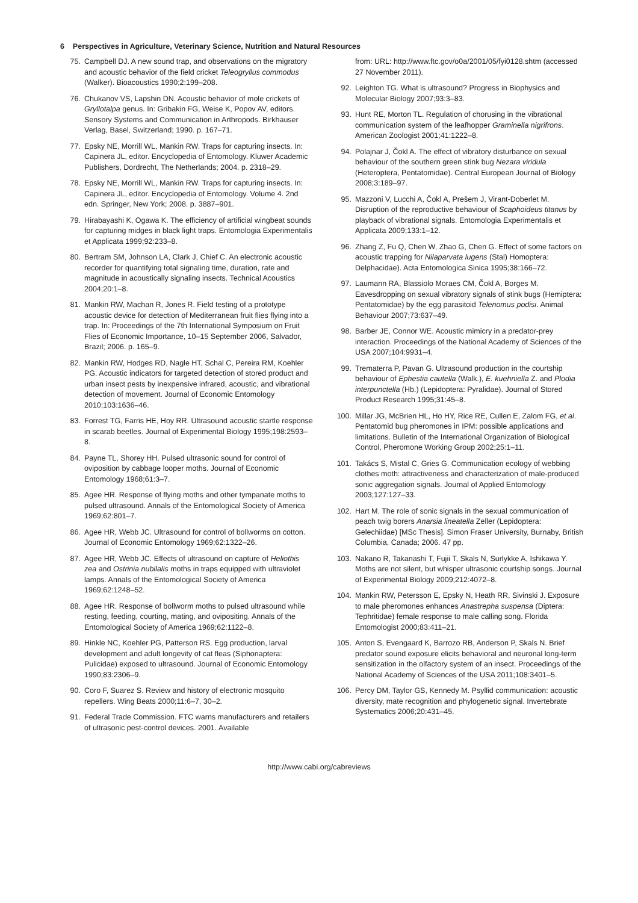6 Perspectives in Agriculture, Veterinary Science, Nutrition and Natural Resources
75. Campbell DJ. A new sound trap, and observations on the migratory and acoustic behavior of the field cricket Teleogryllus commodus (Walker). Bioacoustics 1990;2:199–208.
76. Chukanov VS, Lapshin DN. Acoustic behavior of mole crickets of Gryllotalpa genus. In: Gribakin FG, Weise K, Popov AV, editors. Sensory Systems and Communication in Arthropods. Birkhauser Verlag, Basel, Switzerland; 1990. p. 167–71.
77. Epsky NE, Morrill WL, Mankin RW. Traps for capturing insects. In: Capinera JL, editor. Encyclopedia of Entomology. Kluwer Academic Publishers, Dordrecht, The Netherlands; 2004. p. 2318–29.
78. Epsky NE, Morrill WL, Mankin RW. Traps for capturing insects. In: Capinera JL, editor. Encyclopedia of Entomology. Volume 4. 2nd edn. Springer, New York; 2008. p. 3887–901.
79. Hirabayashi K, Ogawa K. The efficiency of artificial wingbeat sounds for capturing midges in black light traps. Entomologia Experimentalis et Applicata 1999;92:233–8.
80. Bertram SM, Johnson LA, Clark J, Chief C. An electronic acoustic recorder for quantifying total signaling time, duration, rate and magnitude in acoustically signaling insects. Technical Acoustics 2004;20:1–8.
81. Mankin RW, Machan R, Jones R. Field testing of a prototype acoustic device for detection of Mediterranean fruit flies flying into a trap. In: Proceedings of the 7th International Symposium on Fruit Flies of Economic Importance, 10–15 September 2006, Salvador, Brazil; 2006. p. 165–9.
82. Mankin RW, Hodges RD, Nagle HT, Schal C, Pereira RM, Koehler PG. Acoustic indicators for targeted detection of stored product and urban insect pests by inexpensive infrared, acoustic, and vibrational detection of movement. Journal of Economic Entomology 2010;103:1636–46.
83. Forrest TG, Farris HE, Hoy RR. Ultrasound acoustic startle response in scarab beetles. Journal of Experimental Biology 1995;198:2593–8.
84. Payne TL, Shorey HH. Pulsed ultrasonic sound for control of oviposition by cabbage looper moths. Journal of Economic Entomology 1968;61:3–7.
85. Agee HR. Response of flying moths and other tympanate moths to pulsed ultrasound. Annals of the Entomological Society of America 1969;62:801–7.
86. Agee HR, Webb JC. Ultrasound for control of bollworms on cotton. Journal of Economic Entomology 1969;62:1322–26.
87. Agee HR, Webb JC. Effects of ultrasound on capture of Heliothis zea and Ostrinia nubilalis moths in traps equipped with ultraviolet lamps. Annals of the Entomological Society of America 1969;62:1248–52.
88. Agee HR. Response of bollworm moths to pulsed ultrasound while resting, feeding, courting, mating, and ovipositing. Annals of the Entomological Society of America 1969;62:1122–8.
89. Hinkle NC, Koehler PG, Patterson RS. Egg production, larval development and adult longevity of cat fleas (Siphonaptera: Pulicidae) exposed to ultrasound. Journal of Economic Entomology 1990;83:2306–9.
90. Coro F, Suarez S. Review and history of electronic mosquito repellers. Wing Beats 2000;11:6–7, 30–2.
91. Federal Trade Commission. FTC warns manufacturers and retailers of ultrasonic pest-control devices. 2001. Available
from: URL: http://www.ftc.gov/o0a/2001/05/fyi0128.shtm (accessed 27 November 2011).
92. Leighton TG. What is ultrasound? Progress in Biophysics and Molecular Biology 2007;93:3–83.
93. Hunt RE, Morton TL. Regulation of chorusing in the vibrational communication system of the leafhopper Graminella nigrifrons. American Zoologist 2001;41:1222–8.
94. Polajnar J, Čokl A. The effect of vibratory disturbance on sexual behaviour of the southern green stink bug Nezara viridula (Heteroptera, Pentatomidae). Central European Journal of Biology 2008;3:189–97.
95. Mazzoni V, Lucchi A, Čokl A, Prešem J, Virant-Doberlet M. Disruption of the reproductive behaviour of Scaphoideus titanus by playback of vibrational signals. Entomologia Experimentalis et Applicata 2009;133:1–12.
96. Zhang Z, Fu Q, Chen W, Zhao G, Chen G. Effect of some factors on acoustic trapping for Nilaparvata lugens (Stal) Homoptera: Delphacidae). Acta Entomologica Sinica 1995;38:166–72.
97. Laumann RA, Blassiolo Moraes CM, Čokl A, Borges M. Eavesdropping on sexual vibratory signals of stink bugs (Hemiptera: Pentatomidae) by the egg parasitoid Telenomus podisi. Animal Behaviour 2007;73:637–49.
98. Barber JE, Connor WE. Acoustic mimicry in a predator-prey interaction. Proceedings of the National Academy of Sciences of the USA 2007;104:9931–4.
99. Trematerra P, Pavan G. Ultrasound production in the courtship behaviour of Ephestia cautella (Walk.), E. kuehniella Z. and Plodia interpunctella (Hb.) (Lepidoptera: Pyralidae). Journal of Stored Product Research 1995;31:45–8.
100. Millar JG, McBrien HL, Ho HY, Rice RE, Cullen E, Zalom FG, et al. Pentatomid bug pheromones in IPM: possible applications and limitations. Bulletin of the International Organization of Biological Control, Pheromone Working Group 2002;25:1–11.
101. Takács S, Mistal C, Gries G. Communication ecology of webbing clothes moth: attractiveness and characterization of male-produced sonic aggregation signals. Journal of Applied Entomology 2003;127:127–33.
102. Hart M. The role of sonic signals in the sexual communication of peach twig borers Anarsia lineatella Zeller (Lepidoptera: Gelechiidae) [MSc Thesis]. Simon Fraser University, Burnaby, British Columbia, Canada; 2006. 47 pp.
103. Nakano R, Takanashi T, Fujii T, Skals N, Surlykke A, Ishikawa Y. Moths are not silent, but whisper ultrasonic courtship songs. Journal of Experimental Biology 2009;212:4072–8.
104. Mankin RW, Petersson E, Epsky N, Heath RR, Sivinski J. Exposure to male pheromones enhances Anastrepha suspensa (Diptera: Tephritidae) female response to male calling song. Florida Entomologist 2000;83:411–21.
105. Anton S, Evengaard K, Barrozo RB, Anderson P, Skals N. Brief predator sound exposure elicits behavioral and neuronal long-term sensitization in the olfactory system of an insect. Proceedings of the National Academy of Sciences of the USA 2011;108:3401–5.
106. Percy DM, Taylor GS, Kennedy M. Psyllid communication: acoustic diversity, mate recognition and phylogenetic signal. Invertebrate Systematics 2006;20:431–45.
http://www.cabi.org/cabreviews